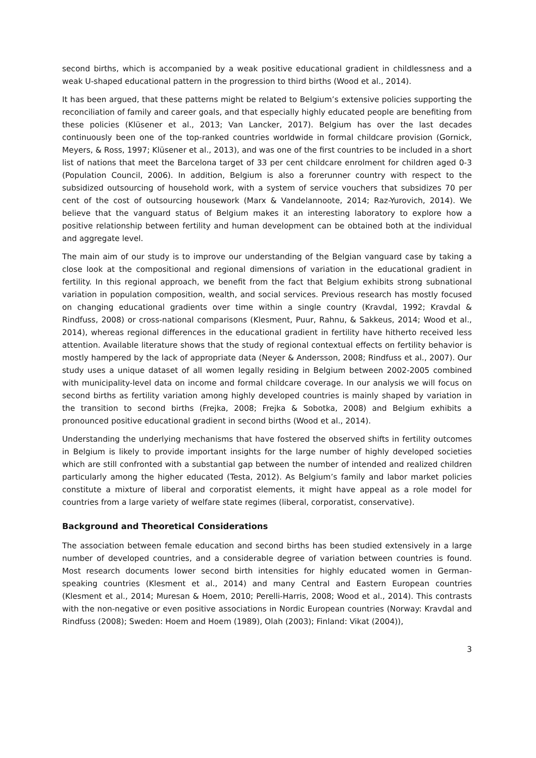second births, which is accompanied by a weak positive educational gradient in childlessness and a weak U-shaped educational pattern in the progression to third births (Wood et al., 2014).
It has been argued, that these patterns might be related to Belgium’s extensive policies supporting the reconciliation of family and career goals, and that especially highly educated people are benefiting from these policies (Klüsener et al., 2013; Van Lancker, 2017). Belgium has over the last decades continuously been one of the top-ranked countries worldwide in formal childcare provision (Gornick, Meyers, & Ross, 1997; Klüsener et al., 2013), and was one of the first countries to be included in a short list of nations that meet the Barcelona target of 33 per cent childcare enrolment for children aged 0-3 (Population Council, 2006). In addition, Belgium is also a forerunner country with respect to the subsidized outsourcing of household work, with a system of service vouchers that subsidizes 70 per cent of the cost of outsourcing housework (Marx & Vandelannoote, 2014; Raz-Yurovich, 2014). We believe that the vanguard status of Belgium makes it an interesting laboratory to explore how a positive relationship between fertility and human development can be obtained both at the individual and aggregate level.
The main aim of our study is to improve our understanding of the Belgian vanguard case by taking a close look at the compositional and regional dimensions of variation in the educational gradient in fertility. In this regional approach, we benefit from the fact that Belgium exhibits strong subnational variation in population composition, wealth, and social services. Previous research has mostly focused on changing educational gradients over time within a single country (Kravdal, 1992; Kravdal & Rindfuss, 2008) or cross-national comparisons (Klesment, Puur, Rahnu, & Sakkeus, 2014; Wood et al., 2014), whereas regional differences in the educational gradient in fertility have hitherto received less attention. Available literature shows that the study of regional contextual effects on fertility behavior is mostly hampered by the lack of appropriate data (Neyer & Andersson, 2008; Rindfuss et al., 2007). Our study uses a unique dataset of all women legally residing in Belgium between 2002-2005 combined with municipality-level data on income and formal childcare coverage. In our analysis we will focus on second births as fertility variation among highly developed countries is mainly shaped by variation in the transition to second births (Frejka, 2008; Frejka & Sobotka, 2008) and Belgium exhibits a pronounced positive educational gradient in second births (Wood et al., 2014).
Understanding the underlying mechanisms that have fostered the observed shifts in fertility outcomes in Belgium is likely to provide important insights for the large number of highly developed societies which are still confronted with a substantial gap between the number of intended and realized children particularly among the higher educated (Testa, 2012). As Belgium’s family and labor market policies constitute a mixture of liberal and corporatist elements, it might have appeal as a role model for countries from a large variety of welfare state regimes (liberal, corporatist, conservative).
Background and Theoretical Considerations
The association between female education and second births has been studied extensively in a large number of developed countries, and a considerable degree of variation between countries is found. Most research documents lower second birth intensities for highly educated women in German-speaking countries (Klesment et al., 2014) and many Central and Eastern European countries (Klesment et al., 2014; Muresan & Hoem, 2010; Perelli-Harris, 2008; Wood et al., 2014). This contrasts with the non-negative or even positive associations in Nordic European countries (Norway: Kravdal and Rindfuss (2008); Sweden: Hoem and Hoem (1989), Olah (2003); Finland: Vikat (2004)),
3